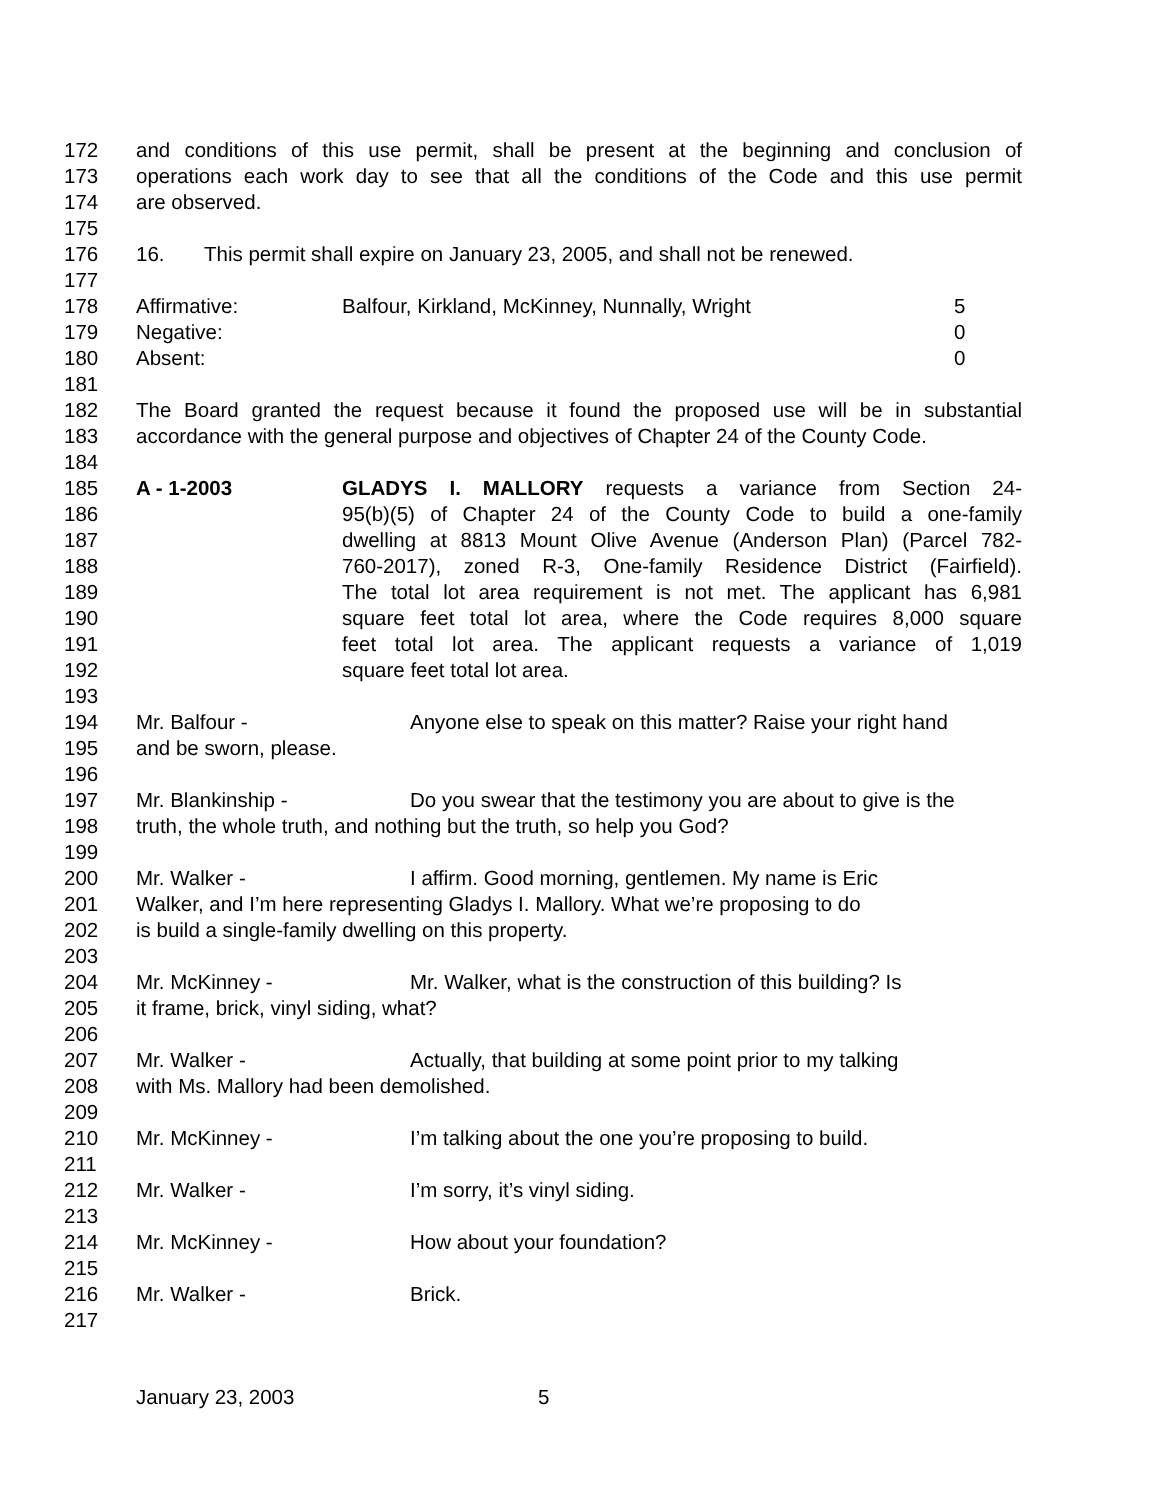172 and conditions of this use permit, shall be present at the beginning and conclusion of
173 operations each work day to see that all the conditions of the Code and this use permit
174 are observed.
175
176 16. This permit shall expire on January 23, 2005, and shall not be renewed.
177
178 Affirmative: Balfour, Kirkland, McKinney, Nunnally, Wright 5
179 Negative: 0
180 Absent: 0
181
182 The Board granted the request because it found the proposed use will be in substantial
183 accordance with the general purpose and objectives of Chapter 24 of the County Code.
184
185 A - 1-2003 GLADYS I. MALLORY requests a variance from Section 24-
186 95(b)(5) of Chapter 24 of the County Code to build a one-family
187 dwelling at 8813 Mount Olive Avenue (Anderson Plan) (Parcel 782-
188 760-2017), zoned R-3, One-family Residence District (Fairfield).
189 The total lot area requirement is not met. The applicant has 6,981
190 square feet total lot area, where the Code requires 8,000 square
191 feet total lot area. The applicant requests a variance of 1,019
192 square feet total lot area.
193
194 Mr. Balfour - Anyone else to speak on this matter? Raise your right hand
195 and be sworn, please.
196
197 Mr. Blankinship - Do you swear that the testimony you are about to give is the
198 truth, the whole truth, and nothing but the truth, so help you God?
199
200 Mr. Walker - I affirm. Good morning, gentlemen. My name is Eric
201 Walker, and I’m here representing Gladys I. Mallory. What we’re proposing to do
202 is build a single-family dwelling on this property.
203
204 Mr. McKinney - Mr. Walker, what is the construction of this building? Is
205 it frame, brick, vinyl siding, what?
206
207 Mr. Walker - Actually, that building at some point prior to my talking
208 with Ms. Mallory had been demolished.
209
210 Mr. McKinney - I’m talking about the one you’re proposing to build.
211
212 Mr. Walker - I’m sorry, it’s vinyl siding.
213
214 Mr. McKinney - How about your foundation?
215
216 Mr. Walker - Brick.
217
January 23, 2003 5